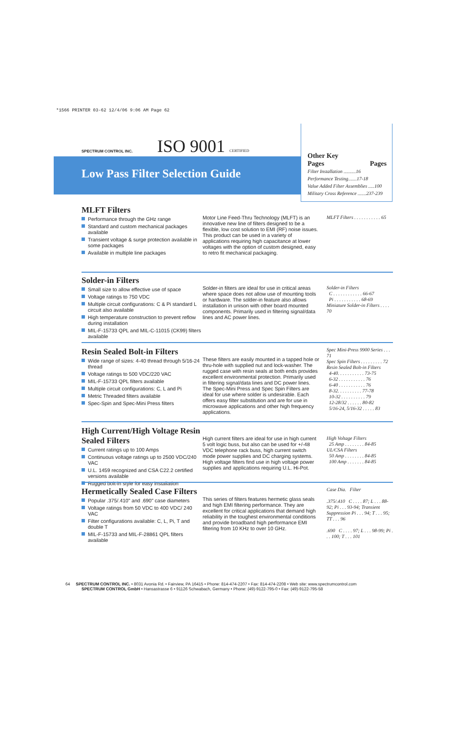*1566 PRINTER 03-62 12/4/06 9:06 AM Page 62
SPECTRUM CONTROL INC. ISO 9001 CERTIFIED
Low Pass Filter Selection Guide
Other Key
Pages Pages
Filter Installation ..........16
Performance Testing.......17-18
Value Added Filter Assemblies .....100
Military Cross Reference .......237-239
MLFT Filters
Performance through the GHz range
Standard and custom mechanical packages available
Transient voltage & surge protection available in some packages
Available in multiple line packages
Motor Line Feed-Thru Technology (MLFT) is an innovative new line of filters designed to be a flexible, low cost solution to EMI (RF) noise issues. This product can be used in a variety of applications requiring high capacitance at lower voltages with the option of custom designed, easy to retro fit mechanical packaging.
MLFT Filters . . . . . . . . . . . 65
Solder-in Filters
Small size to allow effective use of space
Voltage ratings to 750 VDC
Multiple circuit configurations: C & Pi standard L circuit also available
High temperature construction to prevent reflow during installation
MIL-F-15733 QPL and MIL-C-11015 (CK99) filters available
Solder-in filters are ideal for use in critical areas where space does not allow use of mounting tools or hardware. The solder-in feature also allows installation in unison with other board mounted components. Primarily used in filtering signal/data lines and AC power lines.
Solder-in Filters
C . . . . . . . . . . . . 66-67
Pi . . . . . . . . . . . 68-69
Miniature Solder-in Filters . . . . 70
Resin Sealed Bolt-in Filters
Wide range of sizes: 4-40 thread through 5/16-24 thread
Voltage ratings to 500 VDC/220 VAC
MIL-F-15733 QPL filters available
Multiple circuit configurations: C, L and Pi
Metric Threaded filters available
Spec-Spin and Spec-Mini Press filters
These filters are easily mounted in a tapped hole or thru-hole with supplied nut and lock-washer. The rugged case with resin seals at both ends provides excellent environmental protection. Primarily used in filtering signal/data lines and DC power lines. The Spec-Mini Press and Spec Spin Filters are ideal for use where solder is undesirable. Each offers easy filter substitution and are for use in microwave applications and other high frequency applications.
Spec Mini-Press 9900 Series . . . 71
Spec Spin Filters . . . . . . . . . 72
Resin Sealed Bolt-in Filters
4-40. . . . . . . . . . . 73-75
6-32 . . . . . . . . . . . 76
6-40 . . . . . . . . . . . 76
8-32. . . . . . . . . . 77-78
10-32 . . . . . . . . . . 79
12-28/32 . . . . . . 80-82
5/16-24, 5/16-32 . . . . . 83
High Current/High Voltage Resin Sealed Filters
Current ratings up to 100 Amps
Continuous voltage ratings up to 2500 VDC/240 VAC
U.L. 1459 recognized and CSA C22.2 certified versions available
Rugged bolt-in style for easy installation
High current filters are ideal for use in high current 5 volt logic buss, but also can be used for +/-48 VDC telephone rack buss, high current switch mode power supplies and DC charging systems. High voltage filters find use in high voltage power supplies and applications requiring U.L. Hi-Pot.
High Voltage Filters
25 Amp . . . . . . . . 84-85
UL/CSA Filters
50 Amp . . . . . . . . 84-85
100 Amp . . . . . . . 84-85
Hermetically Sealed Case Filters
Popular .375/.410" and .690" case diameters
Voltage ratings from 50 VDC to 400 VDC/ 240 VAC
Filter configurations available: C, L, Pi, T and double T
MIL-F-15733 and MIL-F-28861 QPL filters available
This series of filters features hermetic glass seals and high EMI filtering performance. They are excellent for critical applications that demand high reliability in the toughest environmental conditions and provide broadband high performance EMI filtering from 10 KHz to over 10 GHz.
Case Dia. Filter
.375/.410 C . . . . 87; L . . . 88-92; Pi . . . 93-94; Transient Suppression Pi . . . 94; T . . . 95; TT . . . 96
.690 C . . . . 97; L . . . 98-99; Pi . . . 100; T . . . 101
64 SPECTRUM CONTROL INC. • 8031 Avonia Rd. • Fairview, PA 16415 • Phone: 814-474-2207 • Fax: 814-474-2208 • Web site: www.spectrumcontrol.com
SPECTRUM CONTROL GmbH • Hansastrasse 6 • 91126 Schwabach, Germany • Phone: (49)-9122-795-0 • Fax: (49)-9122-795-58